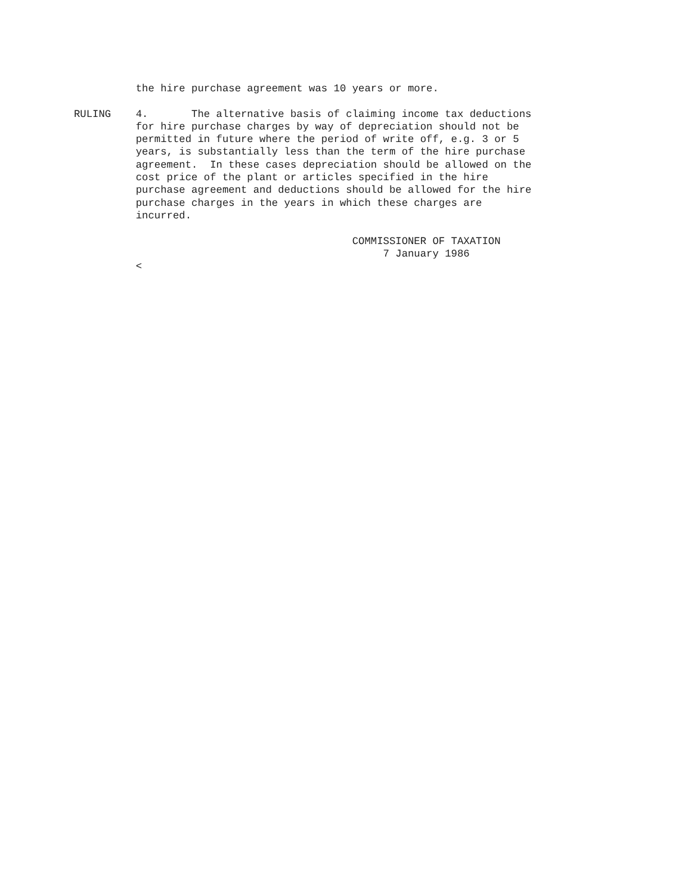the hire purchase agreement was 10 years or more.

RULING    4.       The alternative basis of claiming income tax deductions
          for hire purchase charges by way of depreciation should not be
          permitted in future where the period of write off, e.g. 3 or 5
          years, is substantially less than the term of the hire purchase
          agreement.  In these cases depreciation should be allowed on the
          cost price of the plant or articles specified in the hire
          purchase agreement and deductions should be allowed for the hire
          purchase charges in the years in which these charges are
          incurred.

                                             COMMISSIONER OF TAXATION
                                                  7 January 1986
          <